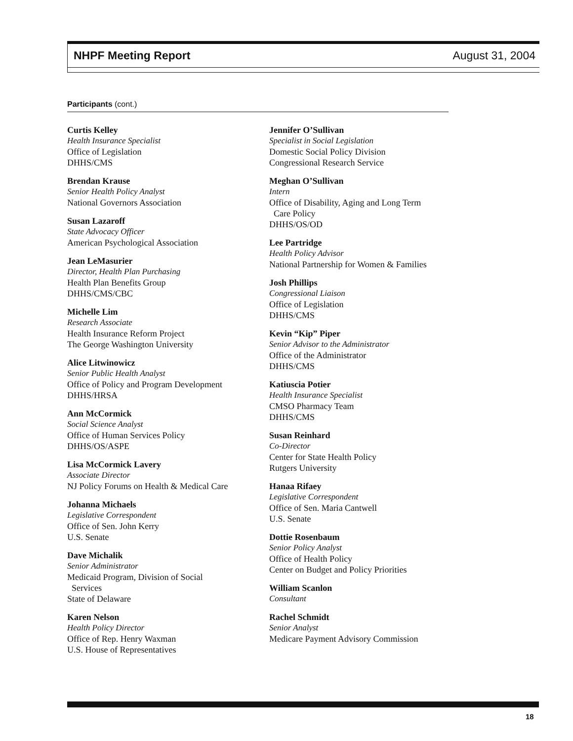NHPF Meeting Report August 31, 2004
Participants (cont.)
Curtis Kelley
Health Insurance Specialist
Office of Legislation
DHHS/CMS
Brendan Krause
Senior Health Policy Analyst
National Governors Association
Susan Lazaroff
State Advocacy Officer
American Psychological Association
Jean LeMasurier
Director, Health Plan Purchasing
Health Plan Benefits Group
DHHS/CMS/CBC
Michelle Lim
Research Associate
Health Insurance Reform Project
The George Washington University
Alice Litwinowicz
Senior Public Health Analyst
Office of Policy and Program Development
DHHS/HRSA
Ann McCormick
Social Science Analyst
Office of Human Services Policy
DHHS/OS/ASPE
Lisa McCormick Lavery
Associate Director
NJ Policy Forums on Health & Medical Care
Johanna Michaels
Legislative Correspondent
Office of Sen. John Kerry
U.S. Senate
Dave Michalik
Senior Administrator
Medicaid Program, Division of Social
Services
State of Delaware
Karen Nelson
Health Policy Director
Office of Rep. Henry Waxman
U.S. House of Representatives
Jennifer O’Sullivan
Specialist in Social Legislation
Domestic Social Policy Division
Congressional Research Service
Meghan O’Sullivan
Intern
Office of Disability, Aging and Long Term
Care Policy
DHHS/OS/OD
Lee Partridge
Health Policy Advisor
National Partnership for Women & Families
Josh Phillips
Congressional Liaison
Office of Legislation
DHHS/CMS
Kevin “Kip” Piper
Senior Advisor to the Administrator
Office of the Administrator
DHHS/CMS
Katiuscia Potier
Health Insurance Specialist
CMSO Pharmacy Team
DHHS/CMS
Susan Reinhard
Co-Director
Center for State Health Policy
Rutgers University
Hanaa Rifaey
Legislative Correspondent
Office of Sen. Maria Cantwell
U.S. Senate
Dottie Rosenbaum
Senior Policy Analyst
Office of Health Policy
Center on Budget and Policy Priorities
William Scanlon
Consultant
Rachel Schmidt
Senior Analyst
Medicare Payment Advisory Commission
18